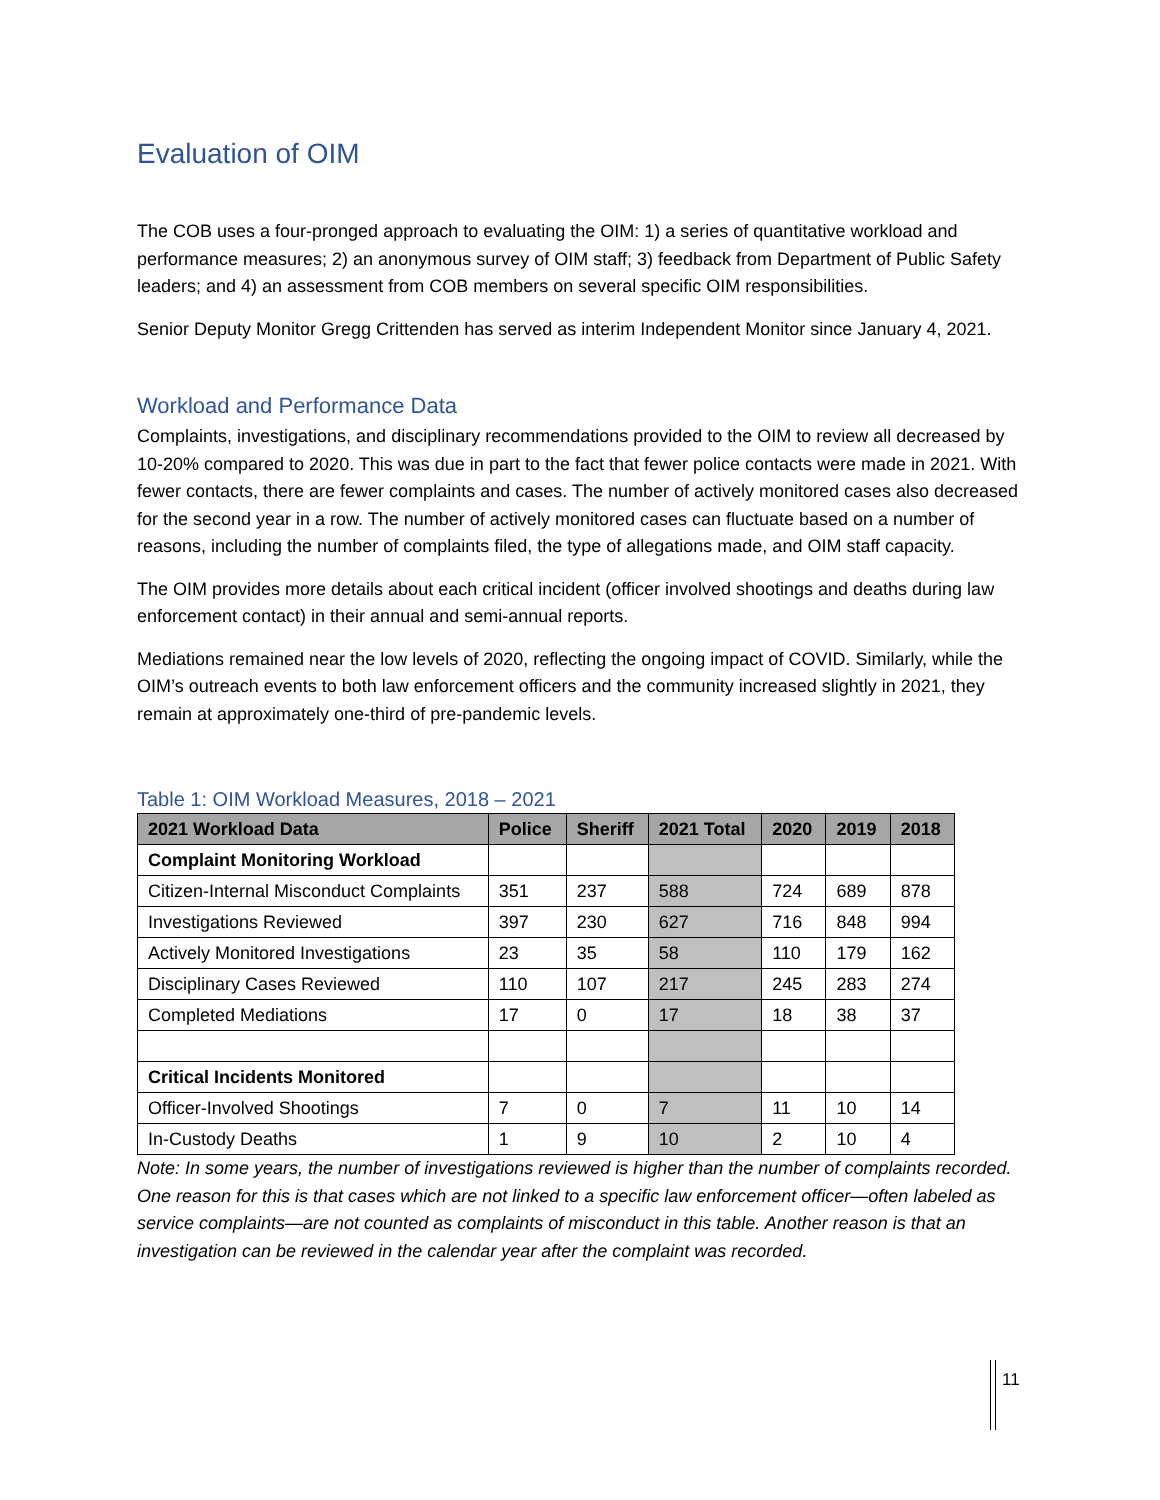Evaluation of OIM
The COB uses a four-pronged approach to evaluating the OIM: 1) a series of quantitative workload and performance measures; 2) an anonymous survey of OIM staff; 3) feedback from Department of Public Safety leaders; and 4) an assessment from COB members on several specific OIM responsibilities.
Senior Deputy Monitor Gregg Crittenden has served as interim Independent Monitor since January 4, 2021.
Workload and Performance Data
Complaints, investigations, and disciplinary recommendations provided to the OIM to review all decreased by 10-20% compared to 2020. This was due in part to the fact that fewer police contacts were made in 2021. With fewer contacts, there are fewer complaints and cases. The number of actively monitored cases also decreased for the second year in a row. The number of actively monitored cases can fluctuate based on a number of reasons, including the number of complaints filed, the type of allegations made, and OIM staff capacity.
The OIM provides more details about each critical incident (officer involved shootings and deaths during law enforcement contact) in their annual and semi-annual reports.
Mediations remained near the low levels of 2020, reflecting the ongoing impact of COVID. Similarly, while the OIM’s outreach events to both law enforcement officers and the community increased slightly in 2021, they remain at approximately one-third of pre-pandemic levels.
Table 1: OIM Workload Measures, 2018 – 2021
| 2021 Workload Data | Police | Sheriff | 2021 Total | 2020 | 2019 | 2018 |
| --- | --- | --- | --- | --- | --- | --- |
| Complaint Monitoring Workload | | | | | | |
| Citizen-Internal Misconduct Complaints | 351 | 237 | 588 | 724 | 689 | 878 |
| Investigations Reviewed | 397 | 230 | 627 | 716 | 848 | 994 |
| Actively Monitored Investigations | 23 | 35 | 58 | 110 | 179 | 162 |
| Disciplinary Cases Reviewed | 110 | 107 | 217 | 245 | 283 | 274 |
| Completed Mediations | 17 | 0 | 17 | 18 | 38 | 37 |
| Critical Incidents Monitored | | | | | | |
| Officer-Involved Shootings | 7 | 0 | 7 | 11 | 10 | 14 |
| In-Custody Deaths | 1 | 9 | 10 | 2 | 10 | 4 |
Note: In some years, the number of investigations reviewed is higher than the number of complaints recorded. One reason for this is that cases which are not linked to a specific law enforcement officer—often labeled as service complaints—are not counted as complaints of misconduct in this table. Another reason is that an investigation can be reviewed in the calendar year after the complaint was recorded.
11